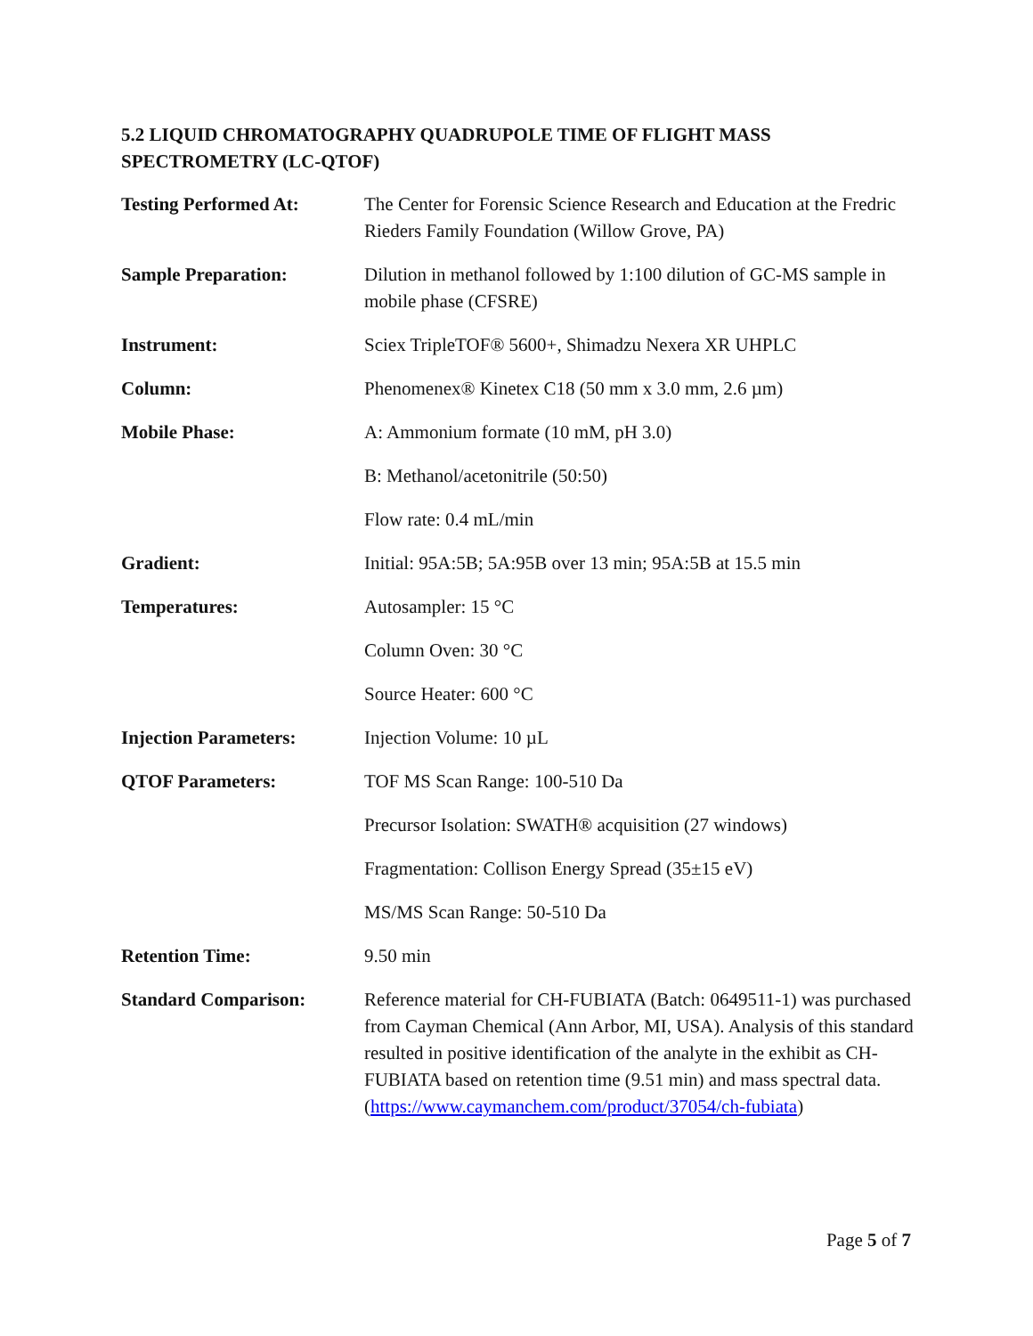5.2 LIQUID CHROMATOGRAPHY QUADRUPOLE TIME OF FLIGHT MASS SPECTROMETRY (LC-QTOF)
| Testing Performed At: | The Center for Forensic Science Research and Education at the Fredric Rieders Family Foundation (Willow Grove, PA) |
| Sample Preparation: | Dilution in methanol followed by 1:100 dilution of GC-MS sample in mobile phase (CFSRE) |
| Instrument: | Sciex TripleTOF® 5600+, Shimadzu Nexera XR UHPLC |
| Column: | Phenomenex® Kinetex C18 (50 mm x 3.0 mm, 2.6 µm) |
| Mobile Phase: | A: Ammonium formate (10 mM, pH 3.0) |
| | B: Methanol/acetonitrile (50:50) |
| | Flow rate: 0.4 mL/min |
| Gradient: | Initial: 95A:5B; 5A:95B over 13 min; 95A:5B at 15.5 min |
| Temperatures: | Autosampler: 15 °C |
| | Column Oven: 30 °C |
| | Source Heater: 600 °C |
| Injection Parameters: | Injection Volume: 10 µL |
| QTOF Parameters: | TOF MS Scan Range: 100-510 Da |
| | Precursor Isolation: SWATH® acquisition (27 windows) |
| | Fragmentation: Collison Energy Spread (35±15 eV) |
| | MS/MS Scan Range: 50-510 Da |
| Retention Time: | 9.50 min |
| Standard Comparison: | Reference material for CH-FUBIATA (Batch: 0649511-1) was purchased from Cayman Chemical (Ann Arbor, MI, USA). Analysis of this standard resulted in positive identification of the analyte in the exhibit as CH-FUBIATA based on retention time (9.51 min) and mass spectral data. ( https://www.caymanchem.com/product/37054/ch-fubiata ) |
Page 5 of 7